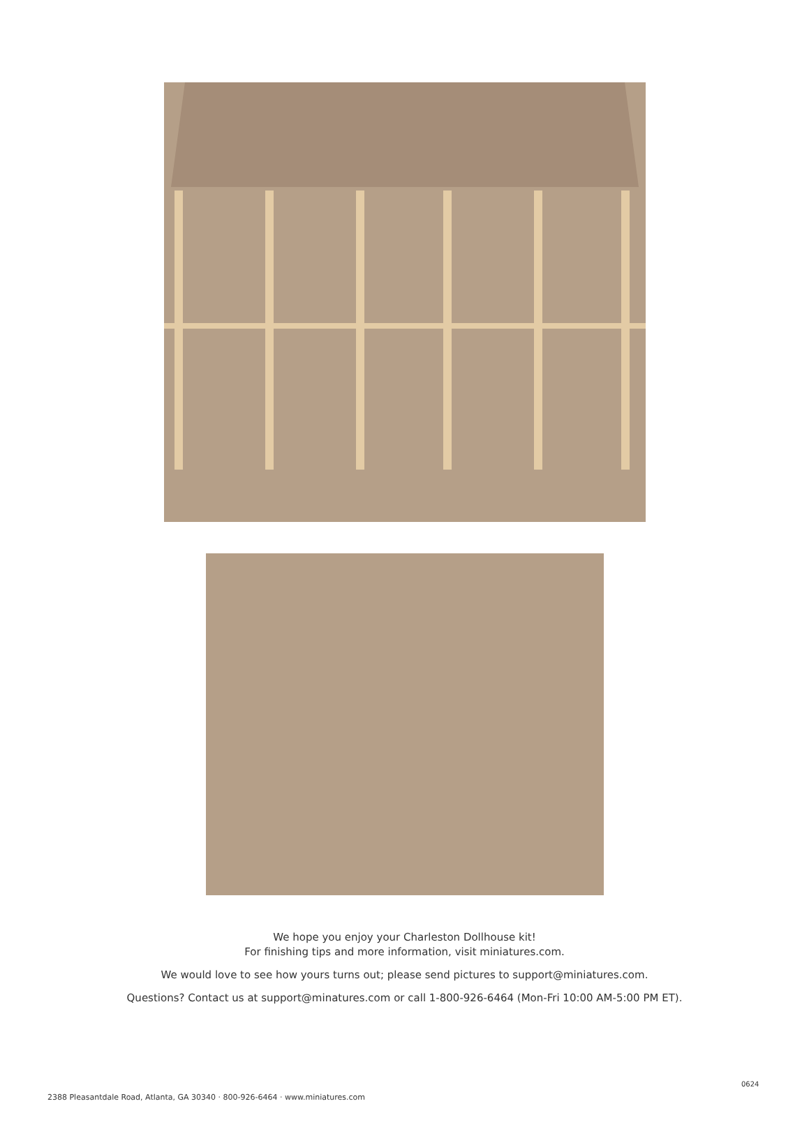We hope you enjoy your Charleston Dollhouse kit!
For finishing tips and more information, visit miniatures.com.
We would love to see how yours turns out; please send pictures to support@miniatures.com.
Questions? Contact us at support@minatures.com or call 1-800-926-6464 (Mon-Fri 10:00 AM-5:00 PM ET).
0624
2388 Pleasantdale Road, Atlanta, GA 30340 · 800-926-6464 · www.miniatures.com